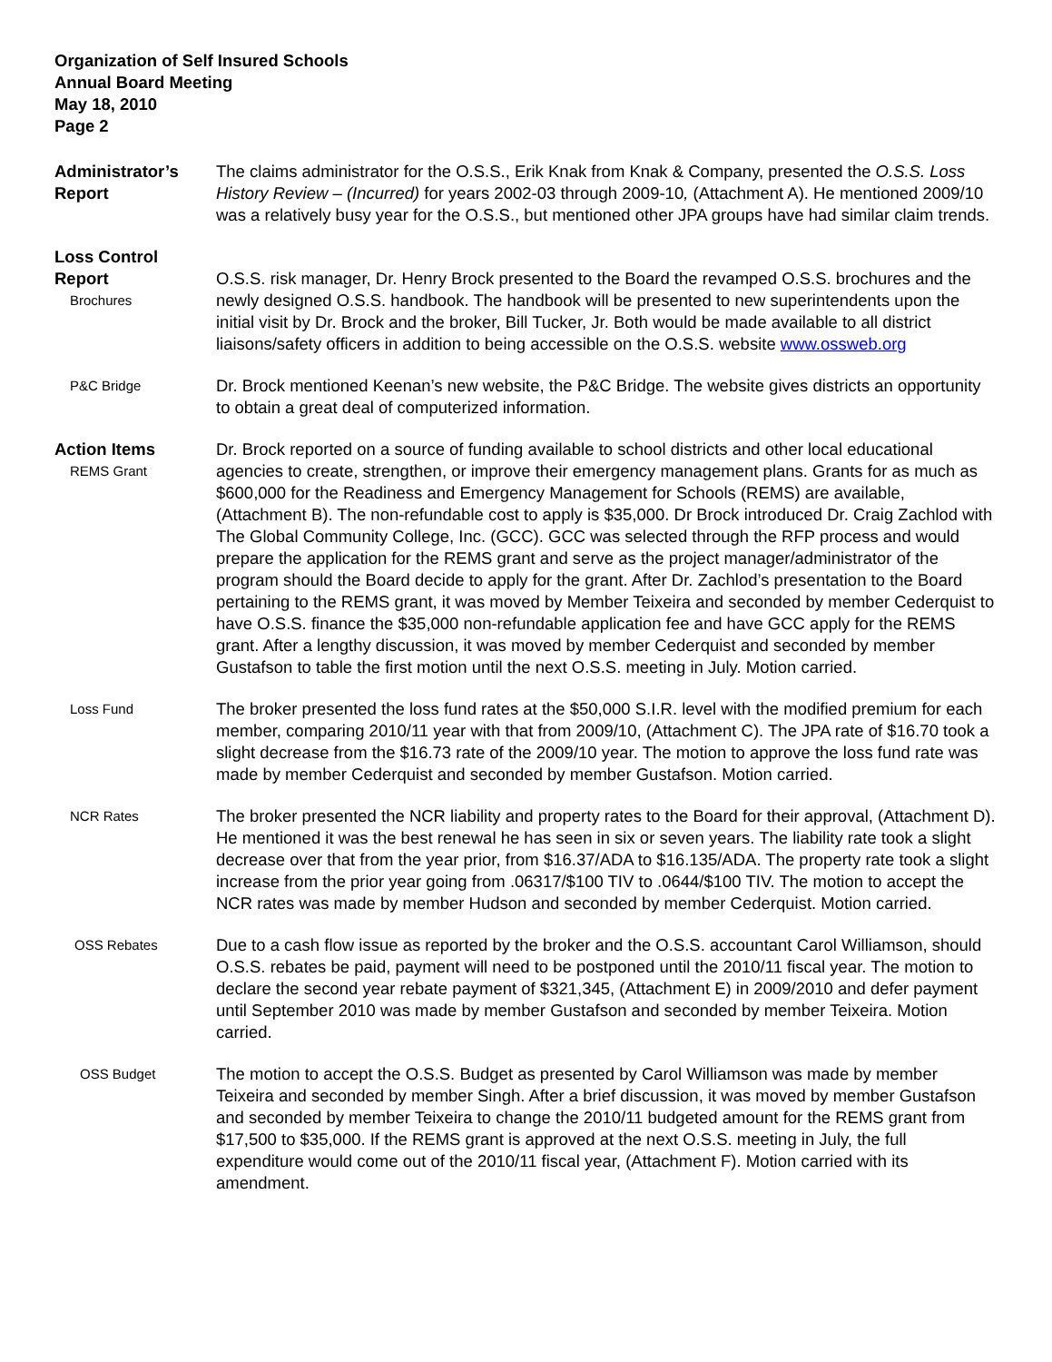Organization of Self Insured Schools
Annual Board Meeting
May 18, 2010
Page 2
Administrator’s Report
The claims administrator for the O.S.S., Erik Knak from Knak & Company, presented the O.S.S. Loss History Review – (Incurred) for years 2002-03 through 2009-10, (Attachment A). He mentioned 2009/10 was a relatively busy year for the O.S.S., but mentioned other JPA groups have had similar claim trends.
Loss Control Report
Brochures
O.S.S. risk manager, Dr. Henry Brock presented to the Board the revamped O.S.S. brochures and the newly designed O.S.S. handbook. The handbook will be presented to new superintendents upon the initial visit by Dr. Brock and the broker, Bill Tucker, Jr. Both would be made available to all district liaisons/safety officers in addition to being accessible on the O.S.S. website www.ossweb.org
P&C Bridge
Dr. Brock mentioned Keenan’s new website, the P&C Bridge. The website gives districts an opportunity to obtain a great deal of computerized information.
Action Items
REMS Grant
Dr. Brock reported on a source of funding available to school districts and other local educational agencies to create, strengthen, or improve their emergency management plans. Grants for as much as $600,000 for the Readiness and Emergency Management for Schools (REMS) are available, (Attachment B). The non-refundable cost to apply is $35,000. Dr Brock introduced Dr. Craig Zachlod with The Global Community College, Inc. (GCC). GCC was selected through the RFP process and would prepare the application for the REMS grant and serve as the project manager/administrator of the program should the Board decide to apply for the grant. After Dr. Zachlod’s presentation to the Board pertaining to the REMS grant, it was moved by Member Teixeira and seconded by member Cederquist to have O.S.S. finance the $35,000 non-refundable application fee and have GCC apply for the REMS grant. After a lengthy discussion, it was moved by member Cederquist and seconded by member Gustafson to table the first motion until the next O.S.S. meeting in July. Motion carried.
Loss Fund
The broker presented the loss fund rates at the $50,000 S.I.R. level with the modified premium for each member, comparing 2010/11 year with that from 2009/10, (Attachment C). The JPA rate of $16.70 took a slight decrease from the $16.73 rate of the 2009/10 year. The motion to approve the loss fund rate was made by member Cederquist and seconded by member Gustafson. Motion carried.
NCR Rates
The broker presented the NCR liability and property rates to the Board for their approval, (Attachment D). He mentioned it was the best renewal he has seen in six or seven years. The liability rate took a slight decrease over that from the year prior, from $16.37/ADA to $16.135/ADA. The property rate took a slight increase from the prior year going from .06317/$100 TIV to .0644/$100 TIV. The motion to accept the NCR rates was made by member Hudson and seconded by member Cederquist. Motion carried.
OSS Rebates
Due to a cash flow issue as reported by the broker and the O.S.S. accountant Carol Williamson, should O.S.S. rebates be paid, payment will need to be postponed until the 2010/11 fiscal year. The motion to declare the second year rebate payment of $321,345, (Attachment E) in 2009/2010 and defer payment until September 2010 was made by member Gustafson and seconded by member Teixeira. Motion carried.
OSS Budget
The motion to accept the O.S.S. Budget as presented by Carol Williamson was made by member Teixeira and seconded by member Singh. After a brief discussion, it was moved by member Gustafson and seconded by member Teixeira to change the 2010/11 budgeted amount for the REMS grant from $17,500 to $35,000. If the REMS grant is approved at the next O.S.S. meeting in July, the full expenditure would come out of the 2010/11 fiscal year, (Attachment F). Motion carried with its amendment.